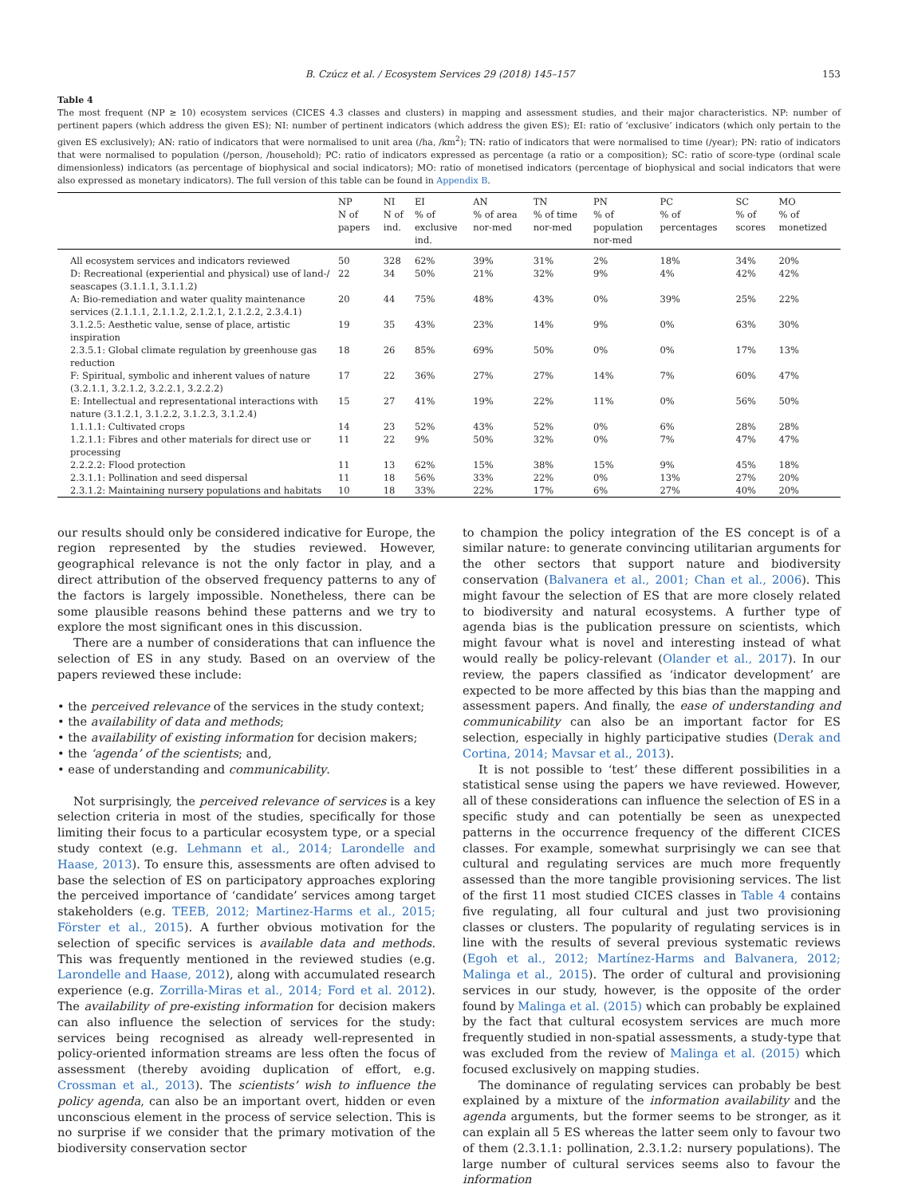B. Czúcz et al. / Ecosystem Services 29 (2018) 145–157 153
Table 4
The most frequent (NP ≥ 10) ecosystem services (CICES 4.3 classes and clusters) in mapping and assessment studies, and their major characteristics. NP: number of pertinent papers (which address the given ES); NI: number of pertinent indicators (which address the given ES); EI: ratio of ‘exclusive’ indicators (which only pertain to the given ES exclusively); AN: ratio of indicators that were normalised to unit area (/ha, /km<sup>2</sup>); TN: ratio of indicators that were normalised to time (/year); PN: ratio of indicators that were normalised to population (/person, /household); PC: ratio of indicators expressed as percentage (a ratio or a composition); SC: ratio of score-type (ordinal scale dimensionless) indicators (as percentage of biophysical and social indicators); MO: ratio of monetised indicators (percentage of biophysical and social indicators that were also expressed as monetary indicators). The full version of this table can be found in Appendix B.
| | NP N of papers | NI N of ind. | EI % of exclusive ind. | AN % of area nor-med | TN % of time nor-med | PN % of population nor-med | PC % of percentages | SC % of scores | MO % of monetized |
| --- | --- | --- | --- | --- | --- | --- | --- | --- | --- |
| All ecosystem services and indicators reviewed | 50 | 328 | 62% | 39% | 31% | 2% | 18% | 34% | 20% |
| D: Recreational (experiential and physical) use of land-/ seascapes (3.1.1.1, 3.1.1.2) | 22 | 34 | 50% | 21% | 32% | 9% | 4% | 42% | 42% |
| A: Bio-remediation and water quality maintenance services (2.1.1.1, 2.1.1.2, 2.1.2.1, 2.1.2.2, 2.3.4.1) | 20 | 44 | 75% | 48% | 43% | 0% | 39% | 25% | 22% |
| 3.1.2.5: Aesthetic value, sense of place, artistic inspiration | 19 | 35 | 43% | 23% | 14% | 9% | 0% | 63% | 30% |
| 2.3.5.1: Global climate regulation by greenhouse gas reduction | 18 | 26 | 85% | 69% | 50% | 0% | 0% | 17% | 13% |
| F: Spiritual, symbolic and inherent values of nature (3.2.1.1, 3.2.1.2, 3.2.2.1, 3.2.2.2) | 17 | 22 | 36% | 27% | 27% | 14% | 7% | 60% | 47% |
| E: Intellectual and representational interactions with nature (3.1.2.1, 3.1.2.2, 3.1.2.3, 3.1.2.4) | 15 | 27 | 41% | 19% | 22% | 11% | 0% | 56% | 50% |
| 1.1.1.1: Cultivated crops | 14 | 23 | 52% | 43% | 52% | 0% | 6% | 28% | 28% |
| 1.2.1.1: Fibres and other materials for direct use or processing | 11 | 22 | 9% | 50% | 32% | 0% | 7% | 47% | 47% |
| 2.2.2.2: Flood protection | 11 | 13 | 62% | 15% | 38% | 15% | 9% | 45% | 18% |
| 2.3.1.1: Pollination and seed dispersal | 11 | 18 | 56% | 33% | 22% | 0% | 13% | 27% | 20% |
| 2.3.1.2: Maintaining nursery populations and habitats | 10 | 18 | 33% | 22% | 17% | 6% | 27% | 40% | 20% |
our results should only be considered indicative for Europe, the region represented by the studies reviewed. However, geographical relevance is not the only factor in play, and a direct attribution of the observed frequency patterns to any of the factors is largely impossible. Nonetheless, there can be some plausible reasons behind these patterns and we try to explore the most significant ones in this discussion.
There are a number of considerations that can influence the selection of ES in any study. Based on an overview of the papers reviewed these include:
• the perceived relevance of the services in the study context;
• the availability of data and methods;
• the availability of existing information for decision makers;
• the ‘agenda’ of the scientists; and,
• ease of understanding and communicability.
Not surprisingly, the perceived relevance of services is a key selection criteria in most of the studies, specifically for those limiting their focus to a particular ecosystem type, or a special study context (e.g. Lehmann et al., 2014; Larondelle and Haase, 2013). To ensure this, assessments are often advised to base the selection of ES on participatory approaches exploring the perceived importance of ‘candidate’ services among target stakeholders (e.g. TEEB, 2012; Martinez-Harms et al., 2015; Förster et al., 2015). A further obvious motivation for the selection of specific services is available data and methods. This was frequently mentioned in the reviewed studies (e.g. Larondelle and Haase, 2012), along with accumulated research experience (e.g. Zorrilla-Miras et al., 2014; Ford et al. 2012). The availability of pre-existing information for decision makers can also influence the selection of services for the study: services being recognised as already well-represented in policy-oriented information streams are less often the focus of assessment (thereby avoiding duplication of effort, e.g. Crossman et al., 2013). The scientists’ wish to influence the policy agenda, can also be an important overt, hidden or even unconscious element in the process of service selection. This is no surprise if we consider that the primary motivation of the biodiversity conservation sector
to champion the policy integration of the ES concept is of a similar nature: to generate convincing utilitarian arguments for the other sectors that support nature and biodiversity conservation (Balvanera et al., 2001; Chan et al., 2006). This might favour the selection of ES that are more closely related to biodiversity and natural ecosystems. A further type of agenda bias is the publication pressure on scientists, which might favour what is novel and interesting instead of what would really be policy-relevant (Olander et al., 2017). In our review, the papers classified as ‘indicator development’ are expected to be more affected by this bias than the mapping and assessment papers. And finally, the ease of understanding and communicability can also be an important factor for ES selection, especially in highly participative studies (Derak and Cortina, 2014; Mavsar et al., 2013).
It is not possible to ‘test’ these different possibilities in a statistical sense using the papers we have reviewed. However, all of these considerations can influence the selection of ES in a specific study and can potentially be seen as unexpected patterns in the occurrence frequency of the different CICES classes. For example, somewhat surprisingly we can see that cultural and regulating services are much more frequently assessed than the more tangible provisioning services. The list of the first 11 most studied CICES classes in Table 4 contains five regulating, all four cultural and just two provisioning classes or clusters. The popularity of regulating services is in line with the results of several previous systematic reviews (Egoh et al., 2012; Martínez-Harms and Balvanera, 2012; Malinga et al., 2015). The order of cultural and provisioning services in our study, however, is the opposite of the order found by Malinga et al. (2015) which can probably be explained by the fact that cultural ecosystem services are much more frequently studied in non-spatial assessments, a study-type that was excluded from the review of Malinga et al. (2015) which focused exclusively on mapping studies.
The dominance of regulating services can probably be best explained by a mixture of the information availability and the agenda arguments, but the former seems to be stronger, as it can explain all 5 ES whereas the latter seem only to favour two of them (2.3.1.1: pollination, 2.3.1.2: nursery populations). The large number of cultural services seems also to favour the information